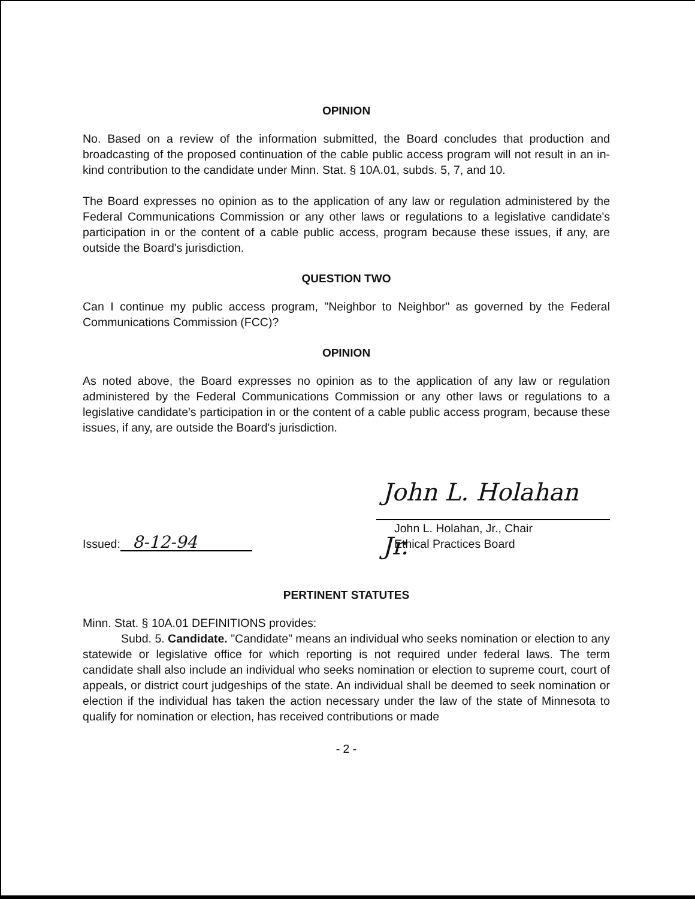OPINION
No. Based on a review of the information submitted, the Board concludes that production and broadcasting of the proposed continuation of the cable public access program will not result in an in-kind contribution to the candidate under Minn. Stat. § 10A.01, subds. 5, 7, and 10.
The Board expresses no opinion as to the application of any law or regulation administered by the Federal Communications Commission or any other laws or regulations to a legislative candidate's participation in or the content of a cable public access, program because these issues, if any, are outside the Board's jurisdiction.
QUESTION TWO
Can I continue my public access program, "Neighbor to Neighbor" as governed by the Federal Communications Commission (FCC)?
OPINION
As noted above, the Board expresses no opinion as to the application of any law or regulation administered by the Federal Communications Commission or any other laws or regulations to a legislative candidate's participation in or the content of a cable public access program, because these issues, if any, are outside the Board's jurisdiction.
Issued: 8-12-94
John L. Holahan Jr.
John L. Holahan, Jr., Chair
Ethical Practices Board
PERTINENT STATUTES
Minn. Stat. § 10A.01 DEFINITIONS provides:
Subd. 5. Candidate. "Candidate" means an individual who seeks nomination or election to any statewide or legislative office for which reporting is not required under federal laws. The term candidate shall also include an individual who seeks nomination or election to supreme court, court of appeals, or district court judgeships of the state. An individual shall be deemed to seek nomination or election if the individual has taken the action necessary under the law of the state of Minnesota to qualify for nomination or election, has received contributions or made
- 2 -